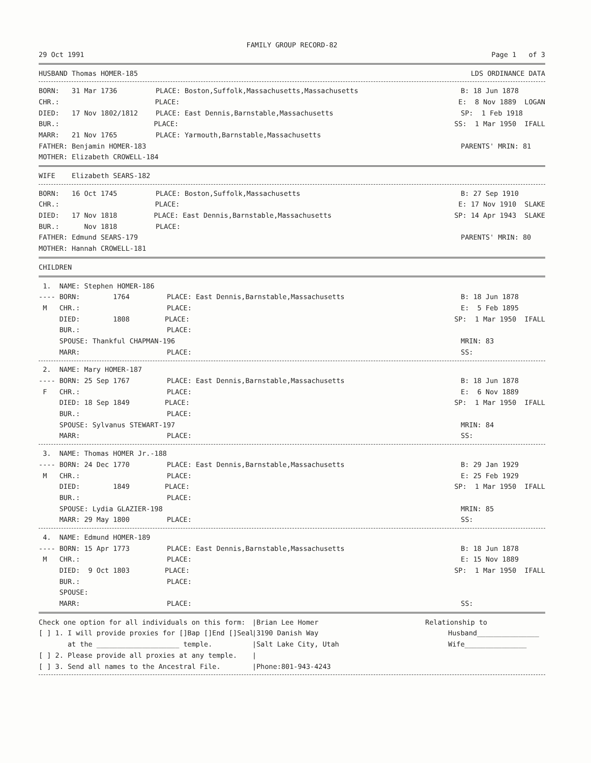FAMILY GROUP RECORD-82
29 Oct 1991 Page 1 of 3
HUSBAND Thomas HOMER-185 LDS ORDINANCE DATA
BORN: 31 Mar 1736 PLACE: Boston,Suffolk,Massachusetts,Massachusetts B: 18 Jun 1878
CHR.: PLACE: E: 8 Nov 1889 LOGAN
DIED: 17 Nov 1802/1812 PLACE: East Dennis,Barnstable,Massachusetts SP: 1 Feb 1918
BUR.: PLACE: SS: 1 Mar 1950 IFALL
MARR: 21 Nov 1765 PLACE: Yarmouth,Barnstable,Massachusetts
FATHER: Benjamin HOMER-183 PARENTS' MRIN: 81
MOTHER: Elizabeth CROWELL-184
WIFE Elizabeth SEARS-182
BORN: 16 Oct 1745 PLACE: Boston,Suffolk,Massachusetts B: 27 Sep 1910
CHR.: PLACE: E: 17 Nov 1910 SLAKE
DIED: 17 Nov 1818 PLACE: East Dennis,Barnstable,Massachusetts SP: 14 Apr 1943 SLAKE
BUR.: Nov 1818 PLACE:
FATHER: Edmund SEARS-179 PARENTS' MRIN: 80
MOTHER: Hannah CROWELL-181
CHILDREN
1. NAME: Stephen HOMER-186
---- BORN: 1764 PLACE: East Dennis,Barnstable,Massachusetts B: 18 Jun 1878
M CHR.: PLACE: E: 5 Feb 1895
DIED: 1808 PLACE: SP: 1 Mar 1950 IFALL
BUR.: PLACE:
SPOUSE: Thankful CHAPMAN-196 MRIN: 83
MARR: PLACE: SS:
2. NAME: Mary HOMER-187
---- BORN: 25 Sep 1767 PLACE: East Dennis,Barnstable,Massachusetts B: 18 Jun 1878
F CHR.: PLACE: E: 6 Nov 1889
DIED: 18 Sep 1849 PLACE: SP: 1 Mar 1950 IFALL
BUR.: PLACE:
SPOUSE: Sylvanus STEWART-197 MRIN: 84
MARR: PLACE: SS:
3. NAME: Thomas HOMER Jr.-188
---- BORN: 24 Dec 1770 PLACE: East Dennis,Barnstable,Massachusetts B: 29 Jan 1929
M CHR.: PLACE: E: 25 Feb 1929
DIED: 1849 PLACE: SP: 1 Mar 1950 IFALL
BUR.: PLACE:
SPOUSE: Lydia GLAZIER-198 MRIN: 85
MARR: 29 May 1800 PLACE: SS:
4. NAME: Edmund HOMER-189
---- BORN: 15 Apr 1773 PLACE: East Dennis,Barnstable,Massachusetts B: 18 Jun 1878
M CHR.: PLACE: E: 15 Nov 1889
DIED: 9 Oct 1803 PLACE: SP: 1 Mar 1950 IFALL
BUR.: PLACE:
SPOUSE:
MARR: PLACE: SS:
Check one option for all individuals on this form: |Brian Lee Homer Relationship to
[ ] 1. I will provide proxies for []Bap []End []Seal |3190 Danish Way Husband_______________
at the ____________________ temple. |Salt Lake City, Utah Wife_______________
[ ] 2. Please provide all proxies at any temple. |
[ ] 3. Send all names to the Ancestral File. |Phone:801-943-4243